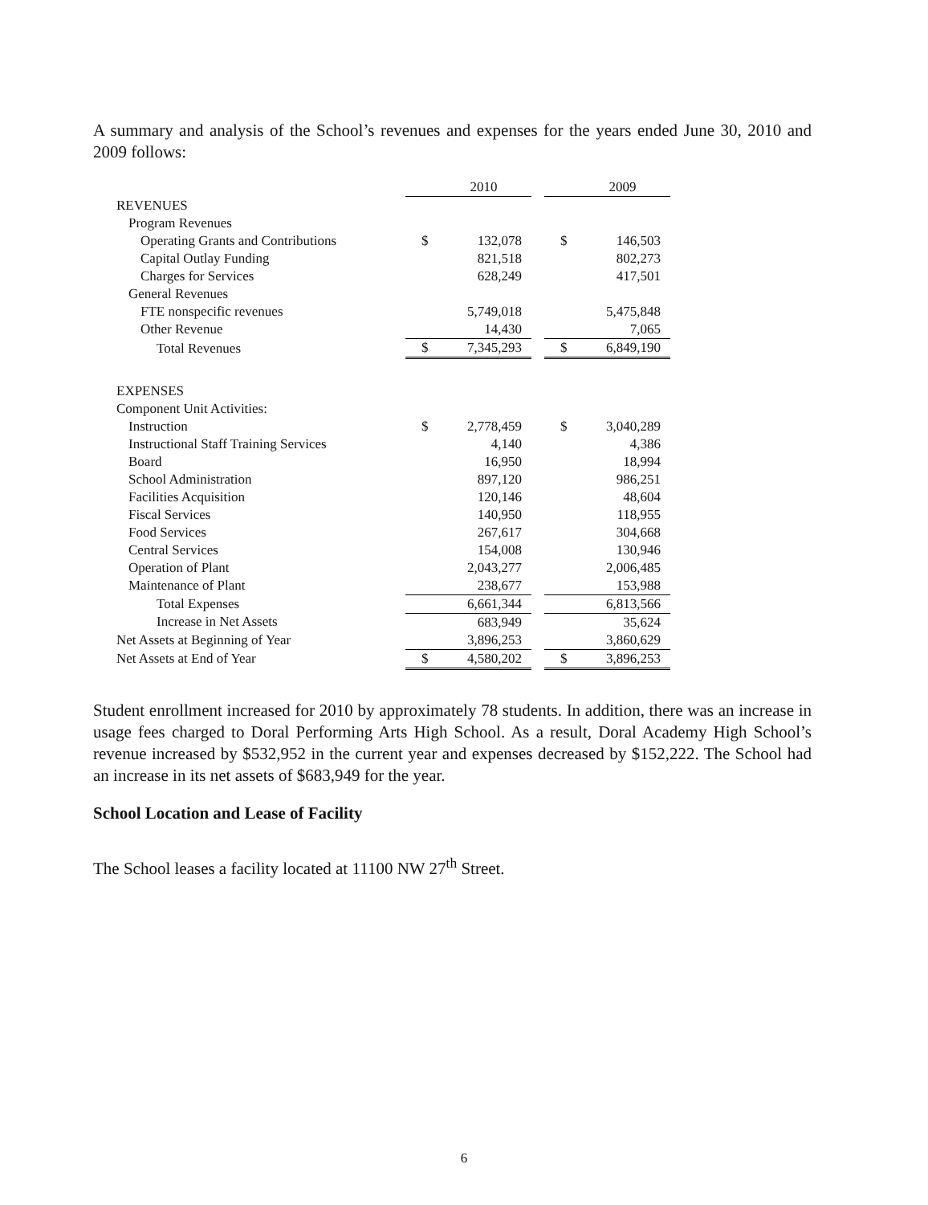A summary and analysis of the School’s revenues and expenses for the years ended June 30, 2010 and 2009 follows:
| | | 2010 | | | 2009 |
| --- | --- | --- | --- | --- | --- |
| REVENUES | | | | | |
| Program Revenues | | | | | |
| Operating Grants and Contributions | $ | 132,078 | | $ | 146,503 |
| Capital Outlay Funding | | 821,518 | | | 802,273 |
| Charges for Services | | 628,249 | | | 417,501 |
| General Revenues | | | | | |
| FTE nonspecific revenues | | 5,749,018 | | | 5,475,848 |
| Other Revenue | | 14,430 | | | 7,065 |
| Total Revenues | $ | 7,345,293 | | $ | 6,849,190 |
| EXPENSES | | | | | |
| Component Unit Activities: | | | | | |
| Instruction | $ | 2,778,459 | | $ | 3,040,289 |
| Instructional Staff Training Services | | 4,140 | | | 4,386 |
| Board | | 16,950 | | | 18,994 |
| School Administration | | 897,120 | | | 986,251 |
| Facilities Acquisition | | 120,146 | | | 48,604 |
| Fiscal Services | | 140,950 | | | 118,955 |
| Food Services | | 267,617 | | | 304,668 |
| Central Services | | 154,008 | | | 130,946 |
| Operation of Plant | | 2,043,277 | | | 2,006,485 |
| Maintenance of Plant | | 238,677 | | | 153,988 |
| Total Expenses | | 6,661,344 | | | 6,813,566 |
| Increase in Net Assets | | 683,949 | | | 35,624 |
| Net Assets at Beginning of Year | | 3,896,253 | | | 3,860,629 |
| Net Assets at End of Year | $ | 4,580,202 | | $ | 3,896,253 |
Student enrollment increased for 2010 by approximately 78 students. In addition, there was an increase in usage fees charged to Doral Performing Arts High School. As a result, Doral Academy High School’s revenue increased by $532,952 in the current year and expenses decreased by $152,222. The School had an increase in its net assets of $683,949 for the year.
School Location and Lease of Facility
The School leases a facility located at 11100 NW 27<sup>th</sup> Street.
6